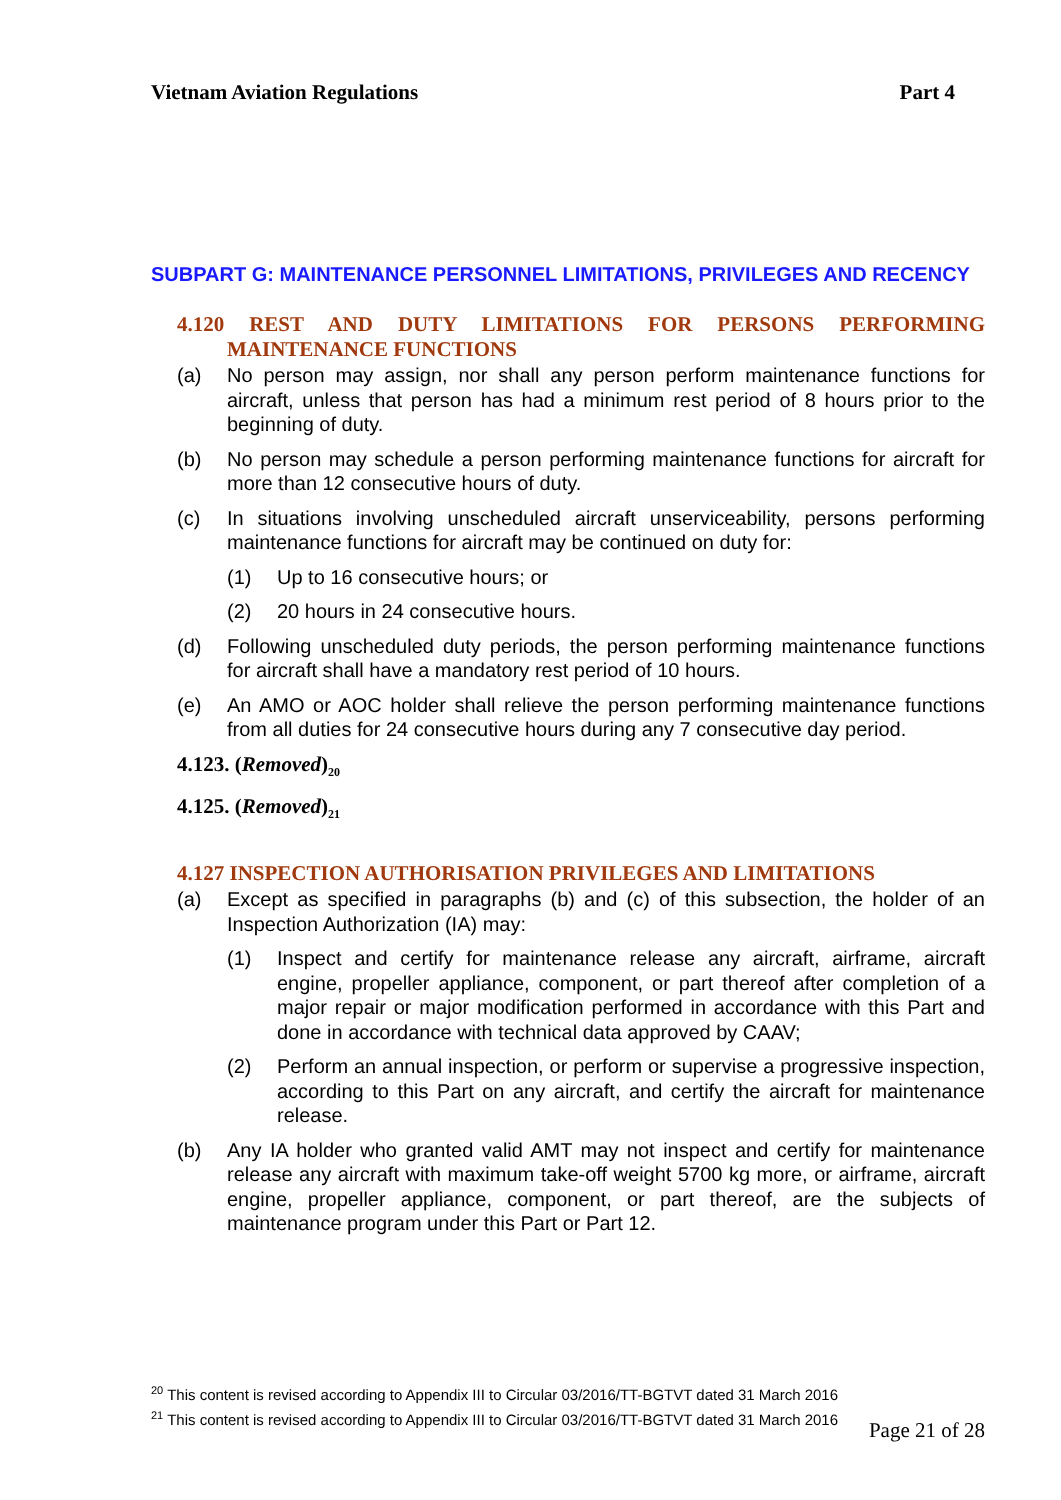Vietnam Aviation Regulations Part 4
SUBPART G: MAINTENANCE PERSONNEL LIMITATIONS, PRIVILEGES AND RECENCY
4.120 REST AND DUTY LIMITATIONS FOR PERSONS PERFORMING MAINTENANCE FUNCTIONS
(a) No person may assign, nor shall any person perform maintenance functions for aircraft, unless that person has had a minimum rest period of 8 hours prior to the beginning of duty.
(b) No person may schedule a person performing maintenance functions for aircraft for more than 12 consecutive hours of duty.
(c) In situations involving unscheduled aircraft unserviceability, persons performing maintenance functions for aircraft may be continued on duty for:
(1) Up to 16 consecutive hours; or
(2) 20 hours in 24 consecutive hours.
(d) Following unscheduled duty periods, the person performing maintenance functions for aircraft shall have a mandatory rest period of 10 hours.
(e) An AMO or AOC holder shall relieve the person performing maintenance functions from all duties for 24 consecutive hours during any 7 consecutive day period.
4.123. (Removed)<sub>20</sub>
4.125. (Removed)<sub>21</sub>
4.127 INSPECTION AUTHORISATION PRIVILEGES AND LIMITATIONS
(a) Except as specified in paragraphs (b) and (c) of this subsection, the holder of an Inspection Authorization (IA) may:
(1) Inspect and certify for maintenance release any aircraft, airframe, aircraft engine, propeller appliance, component, or part thereof after completion of a major repair or major modification performed in accordance with this Part and done in accordance with technical data approved by CAAV;
(2) Perform an annual inspection, or perform or supervise a progressive inspection, according to this Part on any aircraft, and certify the aircraft for maintenance release.
(b) Any IA holder who granted valid AMT may not inspect and certify for maintenance release any aircraft with maximum take-off weight 5700 kg more, or airframe, aircraft engine, propeller appliance, component, or part thereof, are the subjects of maintenance program under this Part or Part 12.
<sup>20</sup> This content is revised according to Appendix III to Circular 03/2016/TT-BGTVT dated 31 March 2016
<sup>21</sup> This content is revised according to Appendix III to Circular 03/2016/TT-BGTVT dated 31 March 2016
Page 21 of 28